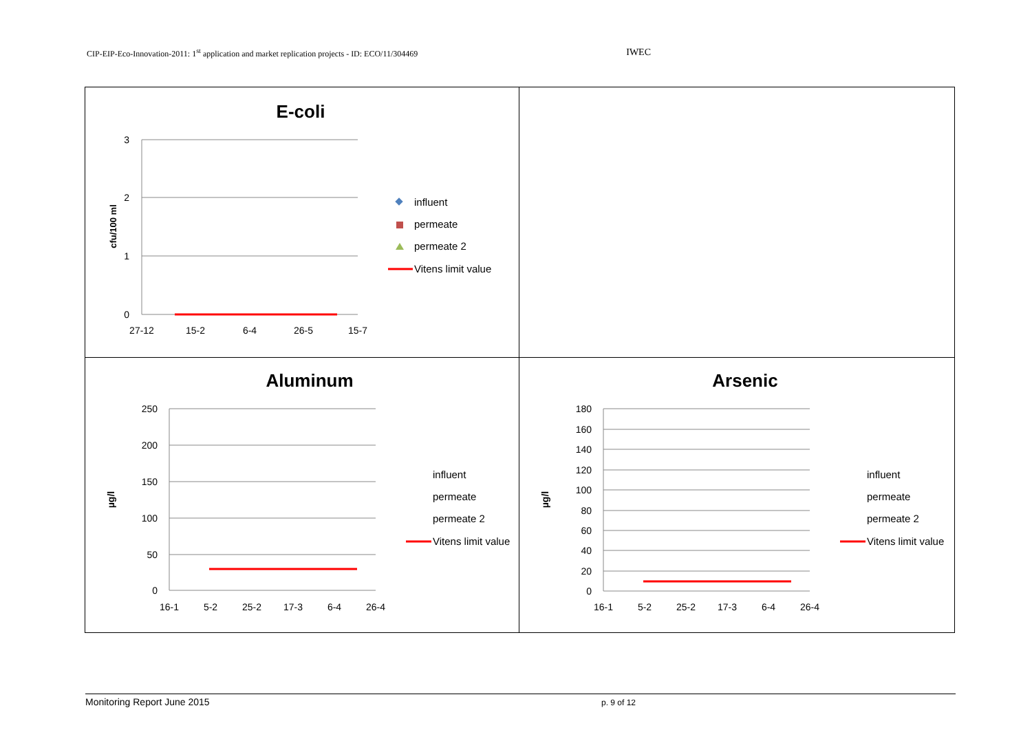CIP-EIP-Eco-Innovation-2011: 1<sup>st</sup> application and market replication projects - ID: ECO/11/304469 IWEC
| E-coli 3 2 1 0 27-12 15-2 6-4 26-5 15-7 cfu/100 ml influent permeate permeate 2 Vitens limit value | |
| Aluminum 250 200 150 100 50 0 16-1 5-2 25-2 17-3 6-4 26-4 µg/l influent permeate permeate 2 Vitens limit value | Arsenic 180 160 140 120 100 80 60 40 20 0 16-1 5-2 25-2 17-3 6-4 26-4 µg/l influent permeate permeate 2 Vitens limit value |
Monitoring Report June 2015 p. 9 of 12